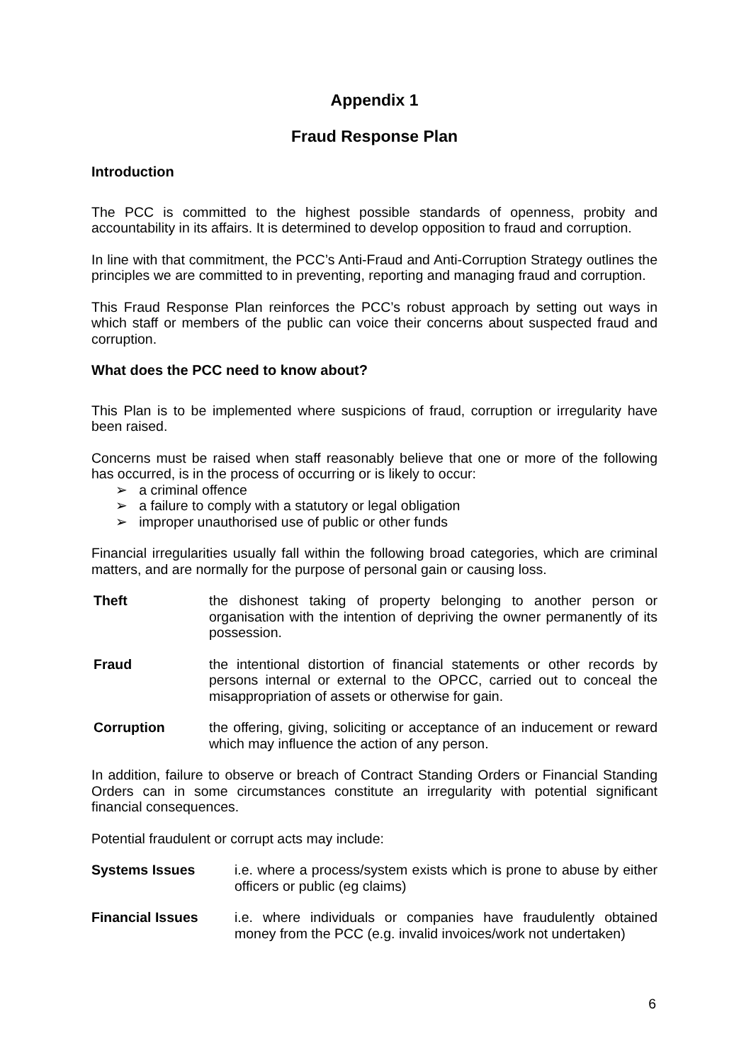Appendix 1
Fraud Response Plan
Introduction
The PCC is committed to the highest possible standards of openness, probity and accountability in its affairs. It is determined to develop opposition to fraud and corruption.
In line with that commitment, the PCC’s Anti-Fraud and Anti-Corruption Strategy outlines the principles we are committed to in preventing, reporting and managing fraud and corruption.
This Fraud Response Plan reinforces the PCC’s robust approach by setting out ways in which staff or members of the public can voice their concerns about suspected fraud and corruption.
What does the PCC need to know about?
This Plan is to be implemented where suspicions of fraud, corruption or irregularity have been raised.
Concerns must be raised when staff reasonably believe that one or more of the following has occurred, is in the process of occurring or is likely to occur:
➢ a criminal offence
➢ a failure to comply with a statutory or legal obligation
➢ improper unauthorised use of public or other funds
Financial irregularities usually fall within the following broad categories, which are criminal matters, and are normally for the purpose of personal gain or causing loss.
Theft the dishonest taking of property belonging to another person or organisation with the intention of depriving the owner permanently of its possession.
Fraud the intentional distortion of financial statements or other records by persons internal or external to the OPCC, carried out to conceal the misappropriation of assets or otherwise for gain.
Corruption the offering, giving, soliciting or acceptance of an inducement or reward which may influence the action of any person.
In addition, failure to observe or breach of Contract Standing Orders or Financial Standing Orders can in some circumstances constitute an irregularity with potential significant financial consequences.
Potential fraudulent or corrupt acts may include:
Systems Issues i.e. where a process/system exists which is prone to abuse by either officers or public (eg claims)
Financial Issues i.e. where individuals or companies have fraudulently obtained money from the PCC (e.g. invalid invoices/work not undertaken)
6